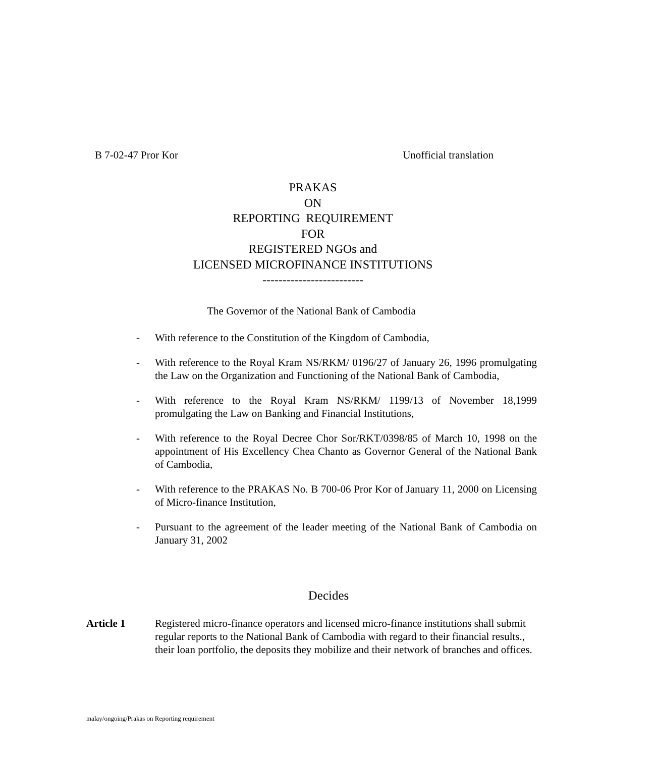B 7-02-47 Pror Kor Unofficial translation
PRAKAS
ON
REPORTING REQUIREMENT
FOR
REGISTERED NGOs and
LICENSED MICROFINANCE INSTITUTIONS
-------------------------
The Governor of the National Bank of Cambodia
- With reference to the Constitution of the Kingdom of Cambodia,
- With reference to the Royal Kram NS/RKM/ 0196/27 of January 26, 1996 promulgating the Law on the Organization and Functioning of the National Bank of Cambodia,
- With reference to the Royal Kram NS/RKM/ 1199/13 of November 18,1999 promulgating the Law on Banking and Financial Institutions,
- With reference to the Royal Decree Chor Sor/RKT/0398/85 of March 10, 1998 on the appointment of His Excellency Chea Chanto as Governor General of the National Bank of Cambodia,
- With reference to the PRAKAS No. B 700-06 Pror Kor of January 11, 2000 on Licensing of Micro-finance Institution,
- Pursuant to the agreement of the leader meeting of the National Bank of Cambodia on January 31, 2002
Decides
Article 1 Registered micro-finance operators and licensed micro-finance institutions shall submit regular reports to the National Bank of Cambodia with regard to their financial results., their loan portfolio, the deposits they mobilize and their network of branches and offices.
malay/ongoing/Prakas on Reporting requirement